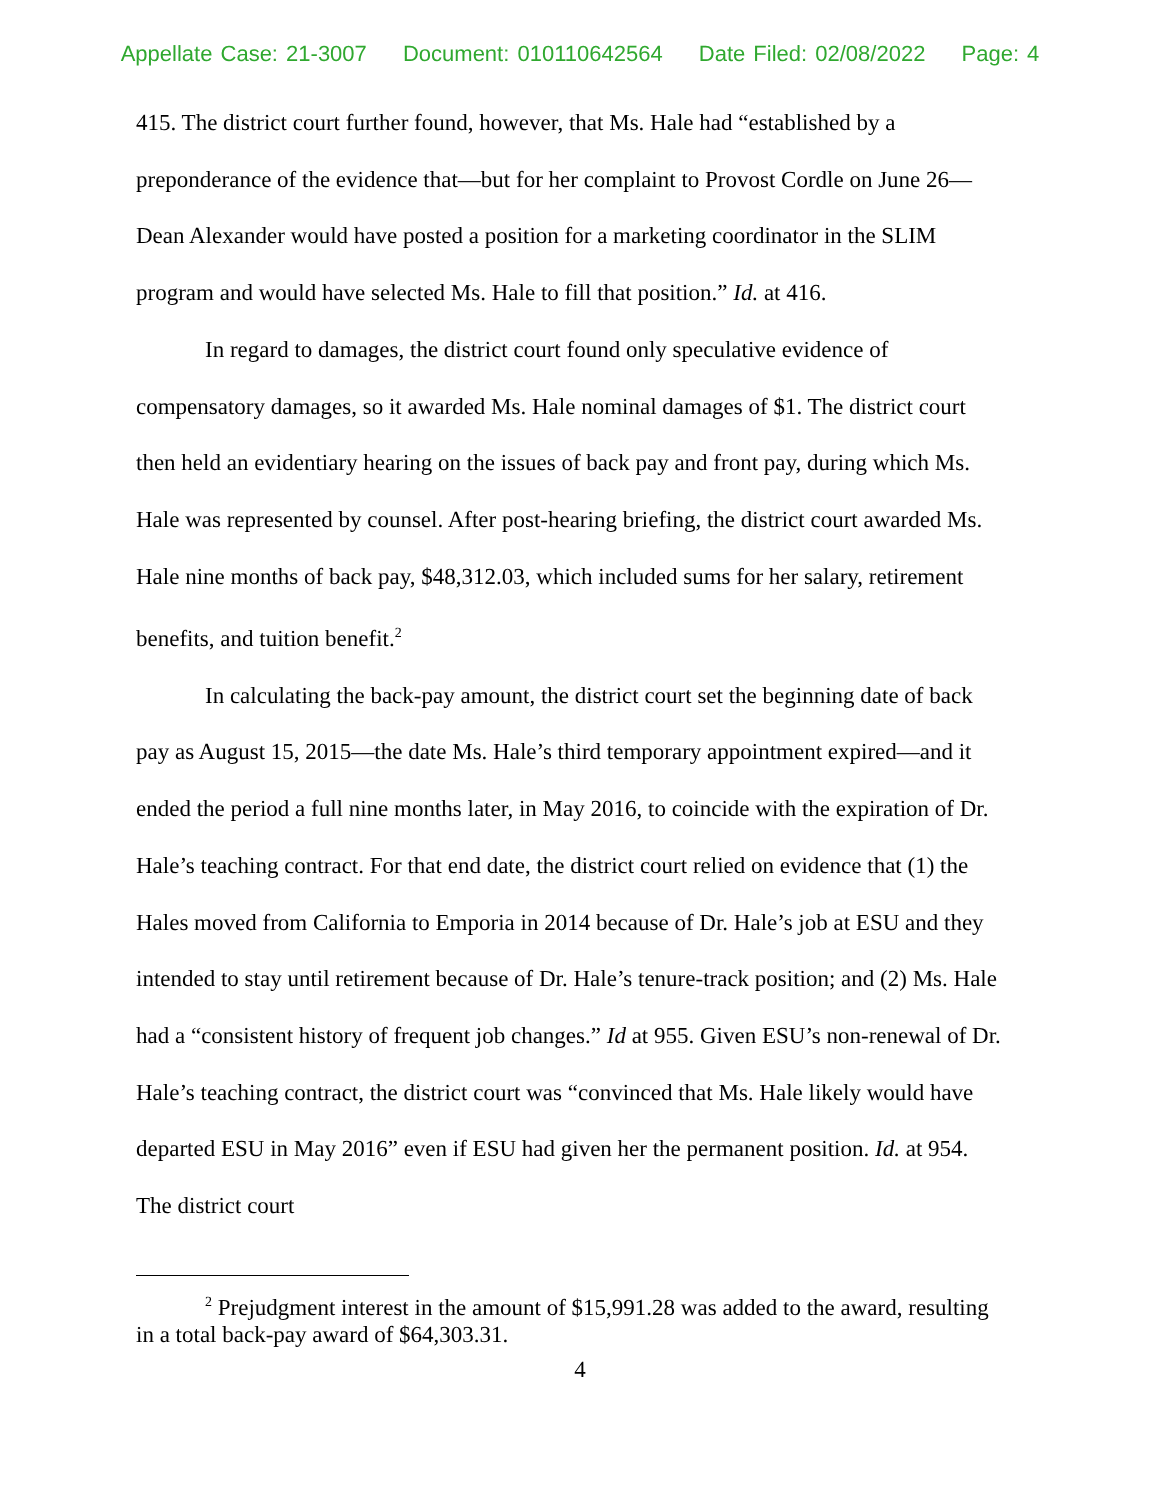Appellate Case: 21-3007 Document: 010110642564 Date Filed: 02/08/2022 Page: 4
415. The district court further found, however, that Ms. Hale had “established by a preponderance of the evidence that—but for her complaint to Provost Cordle on June 26—Dean Alexander would have posted a position for a marketing coordinator in the SLIM program and would have selected Ms. Hale to fill that position.” Id. at 416.
In regard to damages, the district court found only speculative evidence of compensatory damages, so it awarded Ms. Hale nominal damages of $1. The district court then held an evidentiary hearing on the issues of back pay and front pay, during which Ms. Hale was represented by counsel. After post-hearing briefing, the district court awarded Ms. Hale nine months of back pay, $48,312.03, which included sums for her salary, retirement benefits, and tuition benefit.<sup>2</sup>
In calculating the back-pay amount, the district court set the beginning date of back pay as August 15, 2015—the date Ms. Hale’s third temporary appointment expired—and it ended the period a full nine months later, in May 2016, to coincide with the expiration of Dr. Hale’s teaching contract. For that end date, the district court relied on evidence that (1) the Hales moved from California to Emporia in 2014 because of Dr. Hale’s job at ESU and they intended to stay until retirement because of Dr. Hale’s tenure-track position; and (2) Ms. Hale had a “consistent history of frequent job changes.” Id at 955. Given ESU’s non-renewal of Dr. Hale’s teaching contract, the district court was “convinced that Ms. Hale likely would have departed ESU in May 2016” even if ESU had given her the permanent position. Id. at 954. The district court
<sup>2</sup> Prejudgment interest in the amount of $15,991.28 was added to the award, resulting in a total back-pay award of $64,303.31.
4